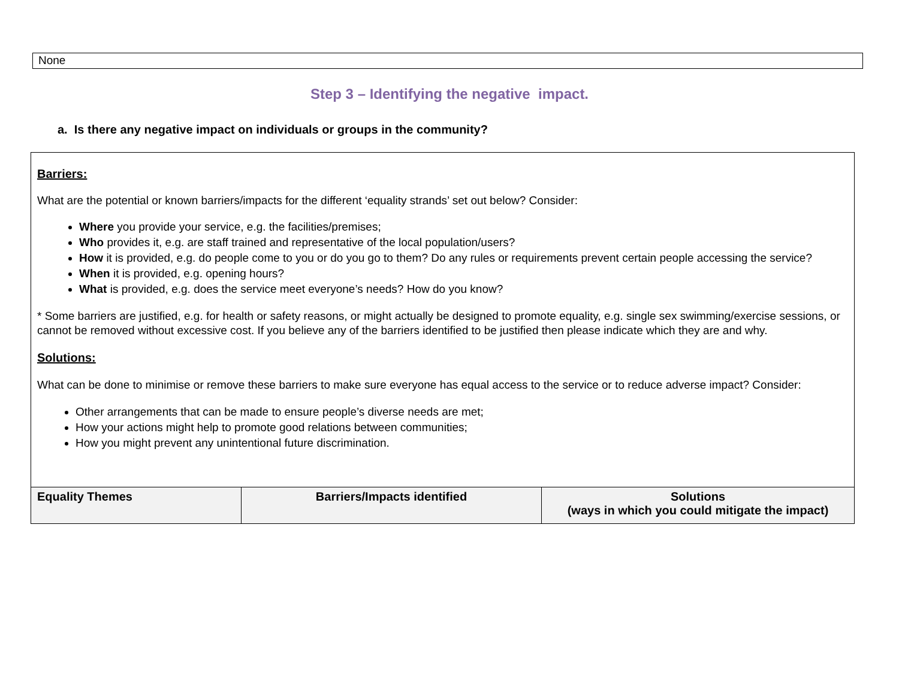None
Step 3 – Identifying the negative impact.
a. Is there any negative impact on individuals or groups in the community?
| Barriers: What are the potential or known barriers/impacts for the different ‘equality strands’ set out below? Consider: Where you provide your service, e.g. the facilities/premises; Who provides it, e.g. are staff trained and representative of the local population/users? How it is provided, e.g. do people come to you or do you go to them? Do any rules or requirements prevent certain people accessing the service? When it is provided, e.g. opening hours? What is provided, e.g. does the service meet everyone’s needs? How do you know? * Some barriers are justified, e.g. for health or safety reasons, or might actually be designed to promote equality, e.g. single sex swimming/exercise sessions, or cannot be removed without excessive cost. If you believe any of the barriers identified to be justified then please indicate which they are and why. Solutions: What can be done to minimise or remove these barriers to make sure everyone has equal access to the service or to reduce adverse impact? Consider: Other arrangements that can be made to ensure people’s diverse needs are met; How your actions might help to promote good relations between communities; How you might prevent any unintentional future discrimination. | | |
| Equality Themes | Barriers/Impacts identified | Solutions (ways in which you could mitigate the impact) |